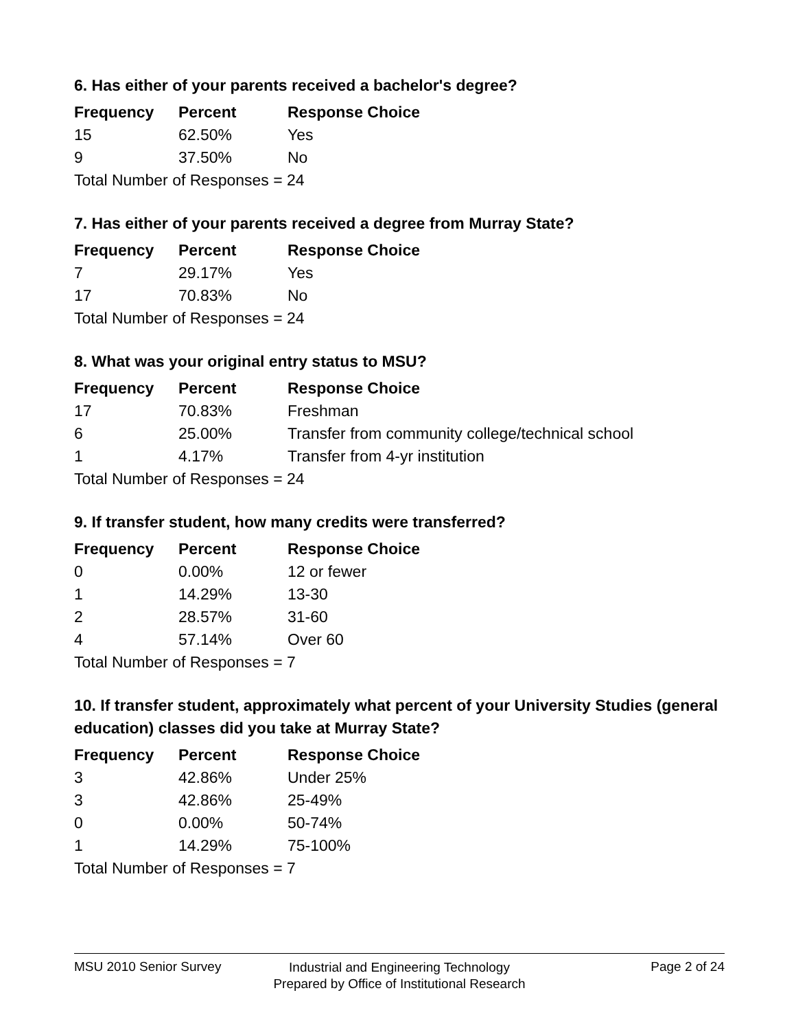6. Has either of your parents received a bachelor's degree?
| Frequency | Percent | Response Choice |
| --- | --- | --- |
| 15 | 62.50% | Yes |
| 9 | 37.50% | No |
| Total Number of Responses = 24 | | |
7. Has either of your parents received a degree from Murray State?
| Frequency | Percent | Response Choice |
| --- | --- | --- |
| 7 | 29.17% | Yes |
| 17 | 70.83% | No |
| Total Number of Responses = 24 | | |
8. What was your original entry status to MSU?
| Frequency | Percent | Response Choice |
| --- | --- | --- |
| 17 | 70.83% | Freshman |
| 6 | 25.00% | Transfer from community college/technical school |
| 1 | 4.17% | Transfer from 4-yr institution |
| Total Number of Responses = 24 | | |
9. If transfer student, how many credits were transferred?
| Frequency | Percent | Response Choice |
| --- | --- | --- |
| 0 | 0.00% | 12 or fewer |
| 1 | 14.29% | 13-30 |
| 2 | 28.57% | 31-60 |
| 4 | 57.14% | Over 60 |
| Total Number of Responses = 7 | | |
10. If transfer student, approximately what percent of your University Studies (general education) classes did you take at Murray State?
| Frequency | Percent | Response Choice |
| --- | --- | --- |
| 3 | 42.86% | Under 25% |
| 3 | 42.86% | 25-49% |
| 0 | 0.00% | 50-74% |
| 1 | 14.29% | 75-100% |
| Total Number of Responses = 7 | | |
MSU 2010 Senior Survey
Industrial and Engineering Technology
Prepared by Office of Institutional Research
Page 2 of 24